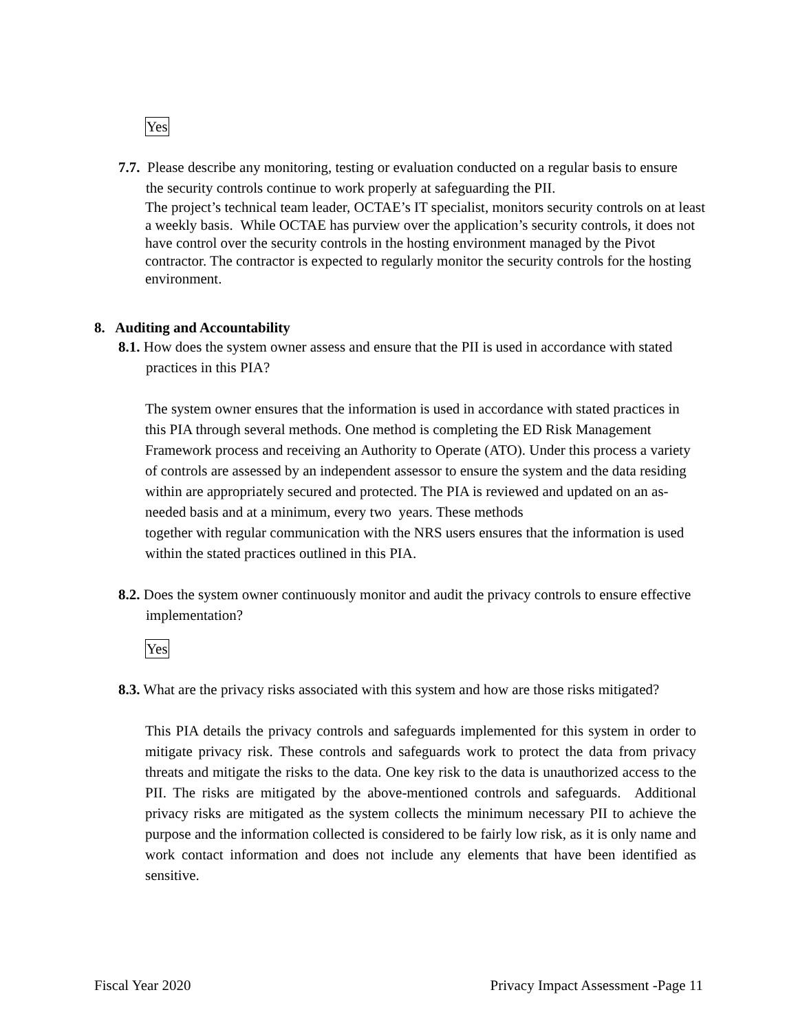Yes
7.7. Please describe any monitoring, testing or evaluation conducted on a regular basis to ensure the security controls continue to work properly at safeguarding the PII.
The project’s technical team leader, OCTAE’s IT specialist, monitors security controls on at least a weekly basis. While OCTAE has purview over the application’s security controls, it does not have control over the security controls in the hosting environment managed by the Pivot contractor. The contractor is expected to regularly monitor the security controls for the hosting environment.
8. Auditing and Accountability
8.1. How does the system owner assess and ensure that the PII is used in accordance with stated practices in this PIA?
The system owner ensures that the information is used in accordance with stated practices in this PIA through several methods. One method is completing the ED Risk Management Framework process and receiving an Authority to Operate (ATO). Under this process a variety of controls are assessed by an independent assessor to ensure the system and the data residing within are appropriately secured and protected. The PIA is reviewed and updated on an as-needed basis and at a minimum, every two years. These methods
together with regular communication with the NRS users ensures that the information is used within the stated practices outlined in this PIA.
8.2. Does the system owner continuously monitor and audit the privacy controls to ensure effective implementation?
Yes
8.3. What are the privacy risks associated with this system and how are those risks mitigated?
This PIA details the privacy controls and safeguards implemented for this system in order to mitigate privacy risk. These controls and safeguards work to protect the data from privacy threats and mitigate the risks to the data. One key risk to the data is unauthorized access to the PII. The risks are mitigated by the above-mentioned controls and safeguards. Additional privacy risks are mitigated as the system collects the minimum necessary PII to achieve the purpose and the information collected is considered to be fairly low risk, as it is only name and work contact information and does not include any elements that have been identified as sensitive.
Fiscal Year 2020 Privacy Impact Assessment -Page 11